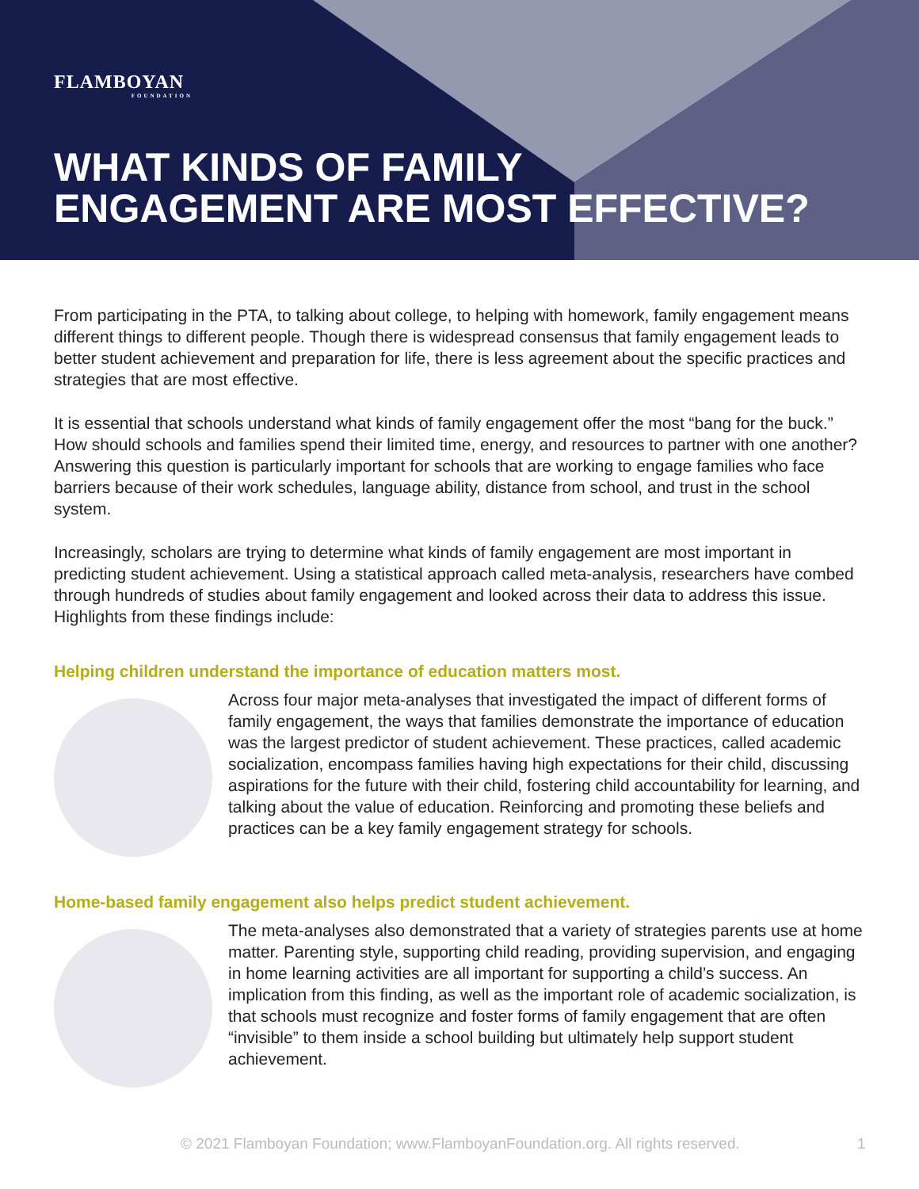FLAMBOYAN
FOUNDATION
WHAT KINDS OF FAMILY
ENGAGEMENT ARE MOST EFFECTIVE?
From participating in the PTA, to talking about college, to helping with homework, family engagement means different things to different people. Though there is widespread consensus that family engagement leads to better student achievement and preparation for life, there is less agreement about the specific practices and strategies that are most effective.
It is essential that schools understand what kinds of family engagement offer the most “bang for the buck.” How should schools and families spend their limited time, energy, and resources to partner with one another? Answering this question is particularly important for schools that are working to engage families who face barriers because of their work schedules, language ability, distance from school, and trust in the school system.
Increasingly, scholars are trying to determine what kinds of family engagement are most important in predicting student achievement. Using a statistical approach called meta-analysis, researchers have combed through hundreds of studies about family engagement and looked across their data to address this issue. Highlights from these findings include:
Helping children understand the importance of education matters most.
Across four major meta-analyses that investigated the impact of different forms of family engagement, the ways that families demonstrate the importance of education was the largest predictor of student achievement. These practices, called academic socialization, encompass families having high expectations for their child, discussing aspirations for the future with their child, fostering child accountability for learning, and talking about the value of education. Reinforcing and promoting these beliefs and practices can be a key family engagement strategy for schools.
Home-based family engagement also helps predict student achievement.
The meta-analyses also demonstrated that a variety of strategies parents use at home matter. Parenting style, supporting child reading, providing supervision, and engaging in home learning activities are all important for supporting a child’s success. An implication from this finding, as well as the important role of academic socialization, is that schools must recognize and foster forms of family engagement that are often “invisible” to them inside a school building but ultimately help support student achievement.
© 2021 Flamboyan Foundation; www.FlamboyanFoundation.org. All rights reserved.
1